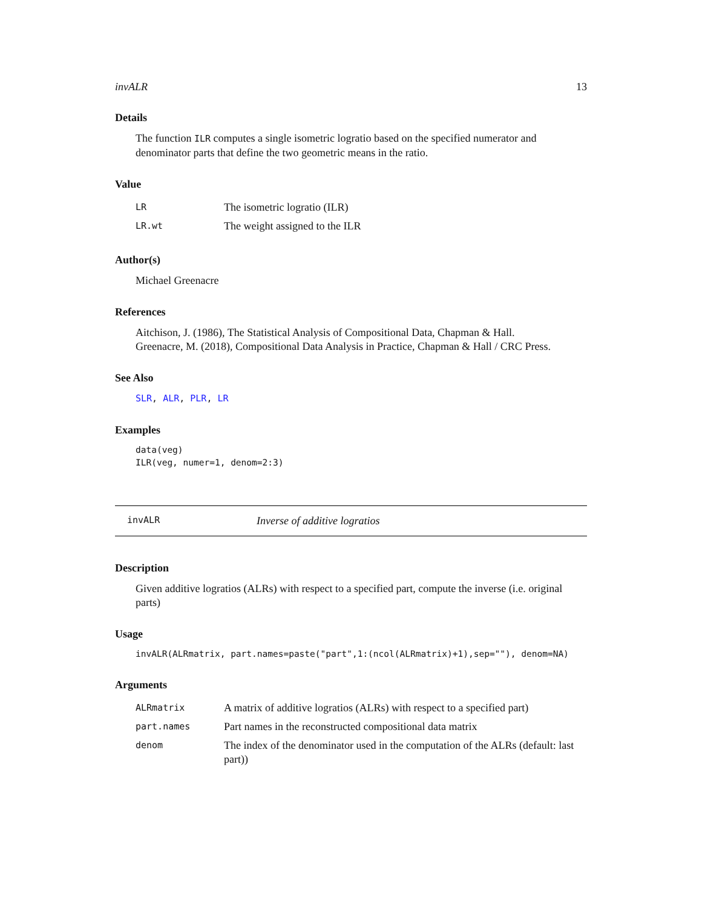invALR 13
Details
The function ILR computes a single isometric logratio based on the specified numerator and denominator parts that define the two geometric means in the ratio.
Value
| LR | The isometric logratio (ILR) |
| LR.wt | The weight assigned to the ILR |
Author(s)
Michael Greenacre
References
Aitchison, J. (1986), The Statistical Analysis of Compositional Data, Chapman & Hall.
Greenacre, M. (2018), Compositional Data Analysis in Practice, Chapman & Hall / CRC Press.
See Also
SLR, ALR, PLR, LR
Examples
data(veg)
ILR(veg, numer=1, denom=2:3)
invALR Inverse of additive logratios
Description
Given additive logratios (ALRs) with respect to a specified part, compute the inverse (i.e. original parts)
Usage
invALR(ALRmatrix, part.names=paste("part",1:(ncol(ALRmatrix)+1),sep=""), denom=NA)
Arguments
| ALRmatrix | A matrix of additive logratios (ALRs) with respect to a specified part) |
| part.names | Part names in the reconstructed compositional data matrix |
| denom | The index of the denominator used in the computation of the ALRs (default: last part)) |